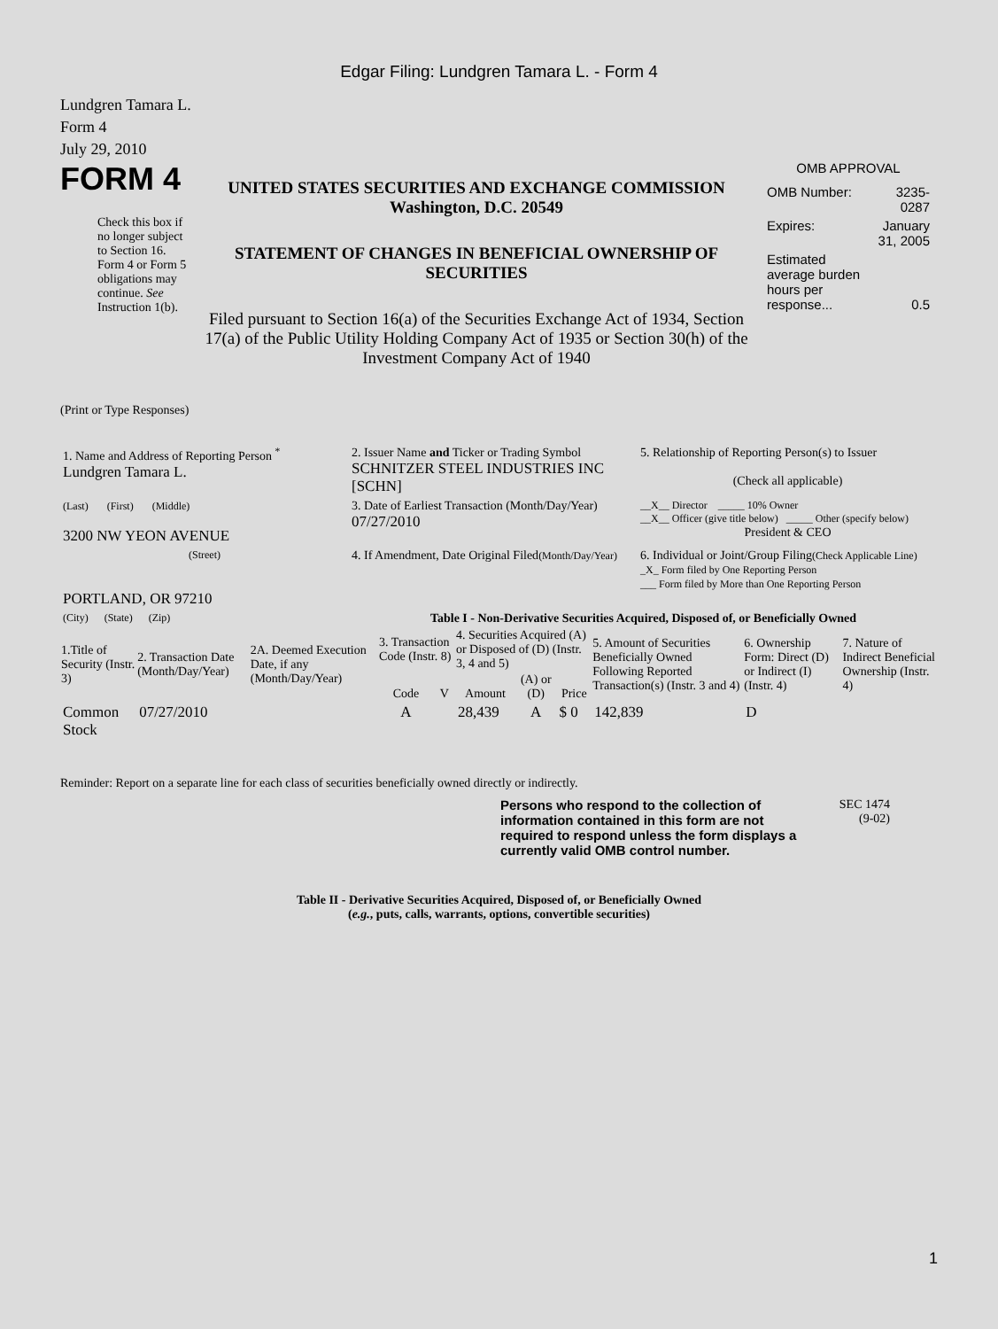Edgar Filing: Lundgren Tamara L. - Form 4
Lundgren Tamara L.
Form 4
July 29, 2010
FORM 4
Check this box if no longer subject to Section 16. Form 4 or Form 5 obligations may continue. See Instruction 1(b).
UNITED STATES SECURITIES AND EXCHANGE COMMISSION
Washington, D.C. 20549
STATEMENT OF CHANGES IN BENEFICIAL OWNERSHIP OF SECURITIES
Filed pursuant to Section 16(a) of the Securities Exchange Act of 1934, Section 17(a) of the Public Utility Holding Company Act of 1935 or Section 30(h) of the Investment Company Act of 1940
OMB APPROVAL
| OMB Number: | 3235-0287 |
| Expires: | January 31, 2005 |
| Estimated average burden hours per response... | 0.5 |
(Print or Type Responses)
| 1. Name and Address of Reporting Person <sup>*</sup> Lundgren Tamara L. | 2. Issuer Name and Ticker or Trading Symbol SCHNITZER STEEL INDUSTRIES INC [SCHN] | 5. Relationship of Reporting Person(s) to Issuer (Check all applicable) |
| (Last) (First) (Middle) 3200 NW YEON AVENUE | 3. Date of Earliest Transaction (Month/Day/Year) 07/27/2010 | __X__ Director _____ 10% Owner __X__ Officer (give title below) _____ Other (specify below) President & CEO |
| (Street) PORTLAND, OR 97210 | 4. If Amendment, Date Original Filed (Month/Day/Year) | 6. Individual or Joint/Group Filing (Check Applicable Line) _X_ Form filed by One Reporting Person ___ Form filed by More than One Reporting Person |
| (City) (State) (Zip) | Table I - Non-Derivative Securities Acquired, Disposed of, or Beneficially Owned | |
| 1.Title of Security (Instr. 3) | 2. Transaction Date (Month/Day/Year) | 2A. Deemed Execution Date, if any (Month/Day/Year) | 3. Transaction Code (Instr. 8) | | 4. Securities Acquired (A) or Disposed of (D) (Instr. 3, 4 and 5) | | | 5. Amount of Securities Beneficially Owned Following Reported Transaction(s) (Instr. 3 and 4) | 6. Ownership Form: Direct (D) or Indirect (I) (Instr. 4) | 7. Nature of Indirect Beneficial Ownership (Instr. 4) |
| --- | --- | --- | --- | --- | --- | --- | --- | --- | --- | --- |
| | | | Code | V | Amount | (A) or (D) | Price | | | |
| Common Stock | 07/27/2010 | | A | | 28,439 | A | $ 0 | 142,839 | D | |
Reminder: Report on a separate line for each class of securities beneficially owned directly or indirectly.
Persons who respond to the collection of information contained in this form are not required to respond unless the form displays a currently valid OMB control number.
SEC 1474
(9-02)
Table II - Derivative Securities Acquired, Disposed of, or Beneficially Owned
(e.g., puts, calls, warrants, options, convertible securities)
1